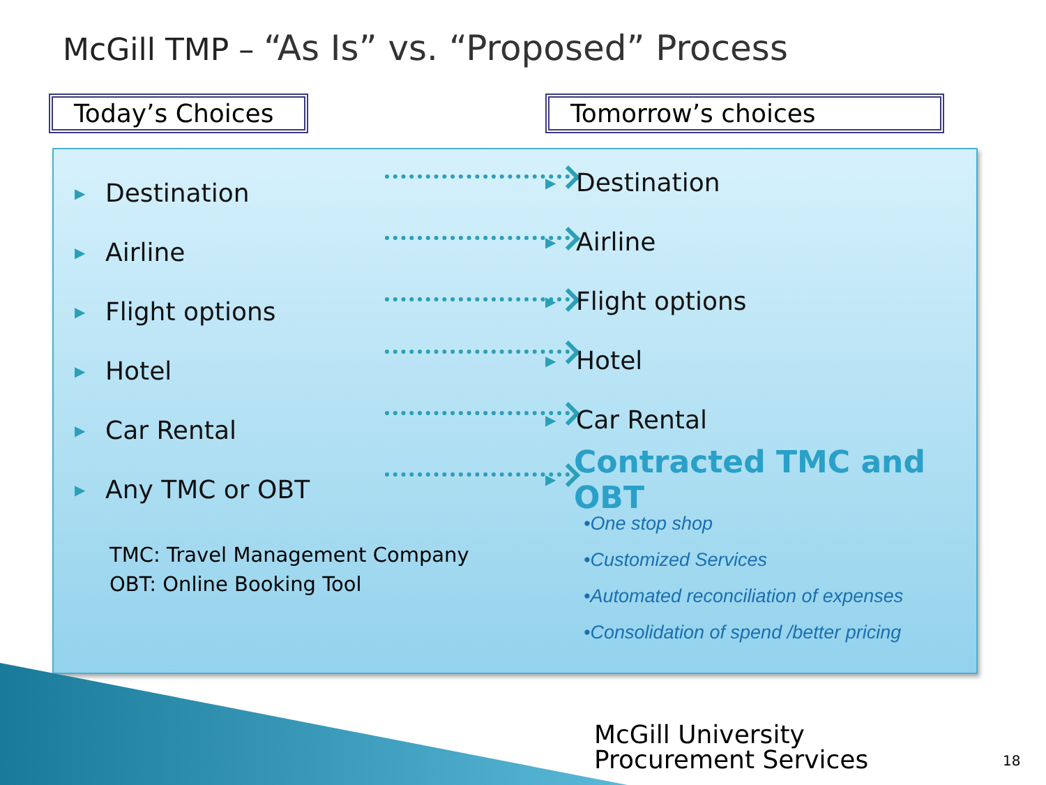McGill TMP – “As Is” vs. “Proposed” Process
Today’s Choices
Tomorrow’s choices
▶ Destination
▶ Airline
▶ Flight options
▶ Hotel
▶ Car Rental
▶ Any TMC or OBT
▶ Destination
▶ Airline
▶ Flight options
▶ Hotel
▶ Car Rental
▶ Contracted TMC and OBT
•One stop shop
•Customized Services
•Automated reconciliation of expenses
•Consolidation of spend /better pricing
TMC: Travel Management Company
OBT: Online Booking Tool
McGill University
Procurement Services
18